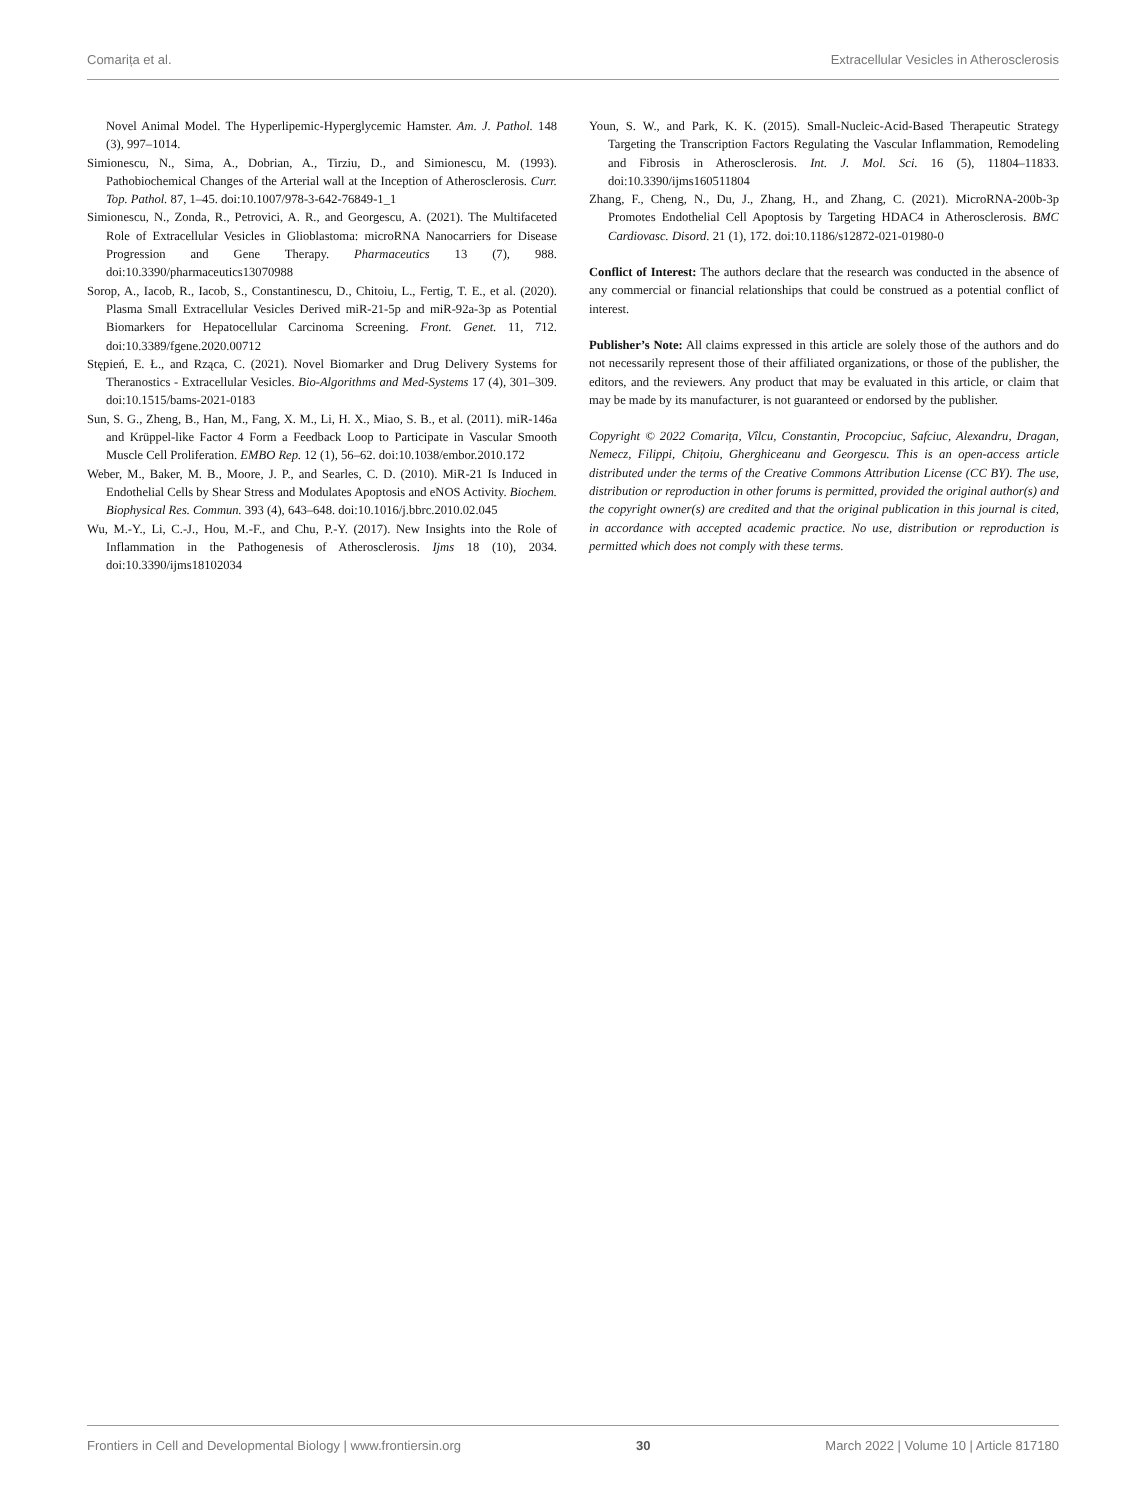Comarița et al. Extracellular Vesicles in Atherosclerosis
Novel Animal Model. The Hyperlipemic-Hyperglycemic Hamster. Am. J. Pathol. 148 (3), 997–1014.
Simionescu, N., Sima, A., Dobrian, A., Tirziu, D., and Simionescu, M. (1993). Pathobiochemical Changes of the Arterial wall at the Inception of Atherosclerosis. Curr. Top. Pathol. 87, 1–45. doi:10.1007/978-3-642-76849-1_1
Simionescu, N., Zonda, R., Petrovici, A. R., and Georgescu, A. (2021). The Multifaceted Role of Extracellular Vesicles in Glioblastoma: microRNA Nanocarriers for Disease Progression and Gene Therapy. Pharmaceutics 13 (7), 988. doi:10.3390/pharmaceutics13070988
Sorop, A., Iacob, R., Iacob, S., Constantinescu, D., Chitoiu, L., Fertig, T. E., et al. (2020). Plasma Small Extracellular Vesicles Derived miR-21-5p and miR-92a-3p as Potential Biomarkers for Hepatocellular Carcinoma Screening. Front. Genet. 11, 712. doi:10.3389/fgene.2020.00712
Stępień, E. Ł., and Rząca, C. (2021). Novel Biomarker and Drug Delivery Systems for Theranostics - Extracellular Vesicles. Bio-Algorithms and Med-Systems 17 (4), 301–309. doi:10.1515/bams-2021-0183
Sun, S. G., Zheng, B., Han, M., Fang, X. M., Li, H. X., Miao, S. B., et al. (2011). miR-146a and Krüppel-like Factor 4 Form a Feedback Loop to Participate in Vascular Smooth Muscle Cell Proliferation. EMBO Rep. 12 (1), 56–62. doi:10.1038/embor.2010.172
Weber, M., Baker, M. B., Moore, J. P., and Searles, C. D. (2010). MiR-21 Is Induced in Endothelial Cells by Shear Stress and Modulates Apoptosis and eNOS Activity. Biochem. Biophysical Res. Commun. 393 (4), 643–648. doi:10.1016/j.bbrc.2010.02.045
Wu, M.-Y., Li, C.-J., Hou, M.-F., and Chu, P.-Y. (2017). New Insights into the Role of Inflammation in the Pathogenesis of Atherosclerosis. Ijms 18 (10), 2034. doi:10.3390/ijms18102034
Youn, S. W., and Park, K. K. (2015). Small-Nucleic-Acid-Based Therapeutic Strategy Targeting the Transcription Factors Regulating the Vascular Inflammation, Remodeling and Fibrosis in Atherosclerosis. Int. J. Mol. Sci. 16 (5), 11804–11833. doi:10.3390/ijms160511804
Zhang, F., Cheng, N., Du, J., Zhang, H., and Zhang, C. (2021). MicroRNA-200b-3p Promotes Endothelial Cell Apoptosis by Targeting HDAC4 in Atherosclerosis. BMC Cardiovasc. Disord. 21 (1), 172. doi:10.1186/s12872-021-01980-0
Conflict of Interest: The authors declare that the research was conducted in the absence of any commercial or financial relationships that could be construed as a potential conflict of interest.
Publisher’s Note: All claims expressed in this article are solely those of the authors and do not necessarily represent those of their affiliated organizations, or those of the publisher, the editors, and the reviewers. Any product that may be evaluated in this article, or claim that may be made by its manufacturer, is not guaranteed or endorsed by the publisher.
Copyright © 2022 Comarița, Vîlcu, Constantin, Procopciuc, Safciuc, Alexandru, Dragan, Nemecz, Filippi, Chițoiu, Gherghiceanu and Georgescu. This is an open-access article distributed under the terms of the Creative Commons Attribution License (CC BY). The use, distribution or reproduction in other forums is permitted, provided the original author(s) and the copyright owner(s) are credited and that the original publication in this journal is cited, in accordance with accepted academic practice. No use, distribution or reproduction is permitted which does not comply with these terms.
Frontiers in Cell and Developmental Biology | www.frontiersin.org 30 March 2022 | Volume 10 | Article 817180